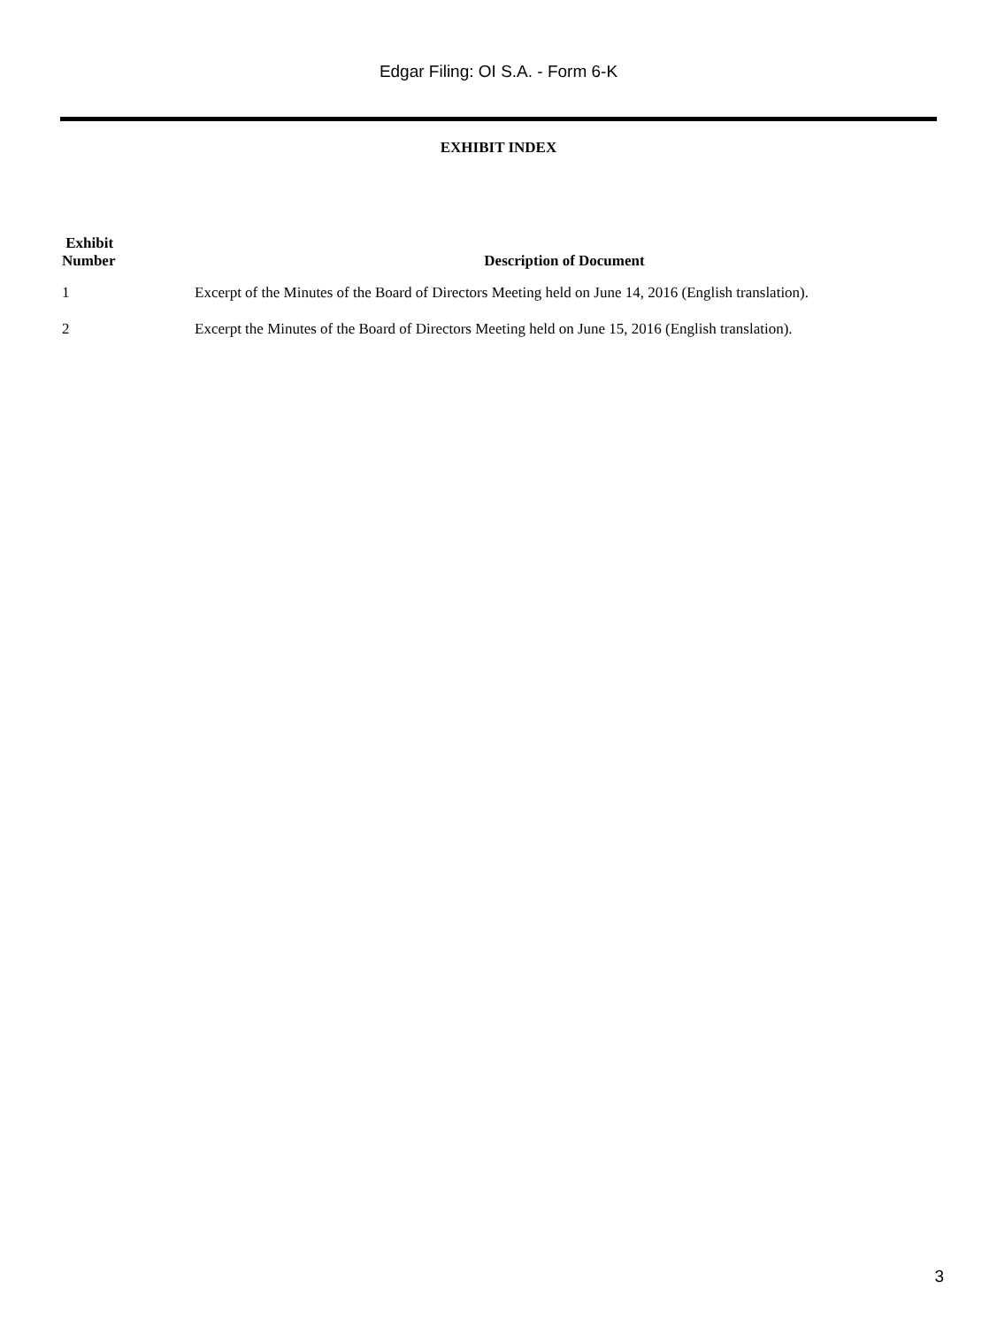Edgar Filing: OI S.A. - Form 6-K
EXHIBIT INDEX
| Exhibit Number | Description of Document |
| --- | --- |
| 1 | Excerpt of the Minutes of the Board of Directors Meeting held on June 14, 2016 (English translation). |
| 2 | Excerpt the Minutes of the Board of Directors Meeting held on June 15, 2016 (English translation). |
3